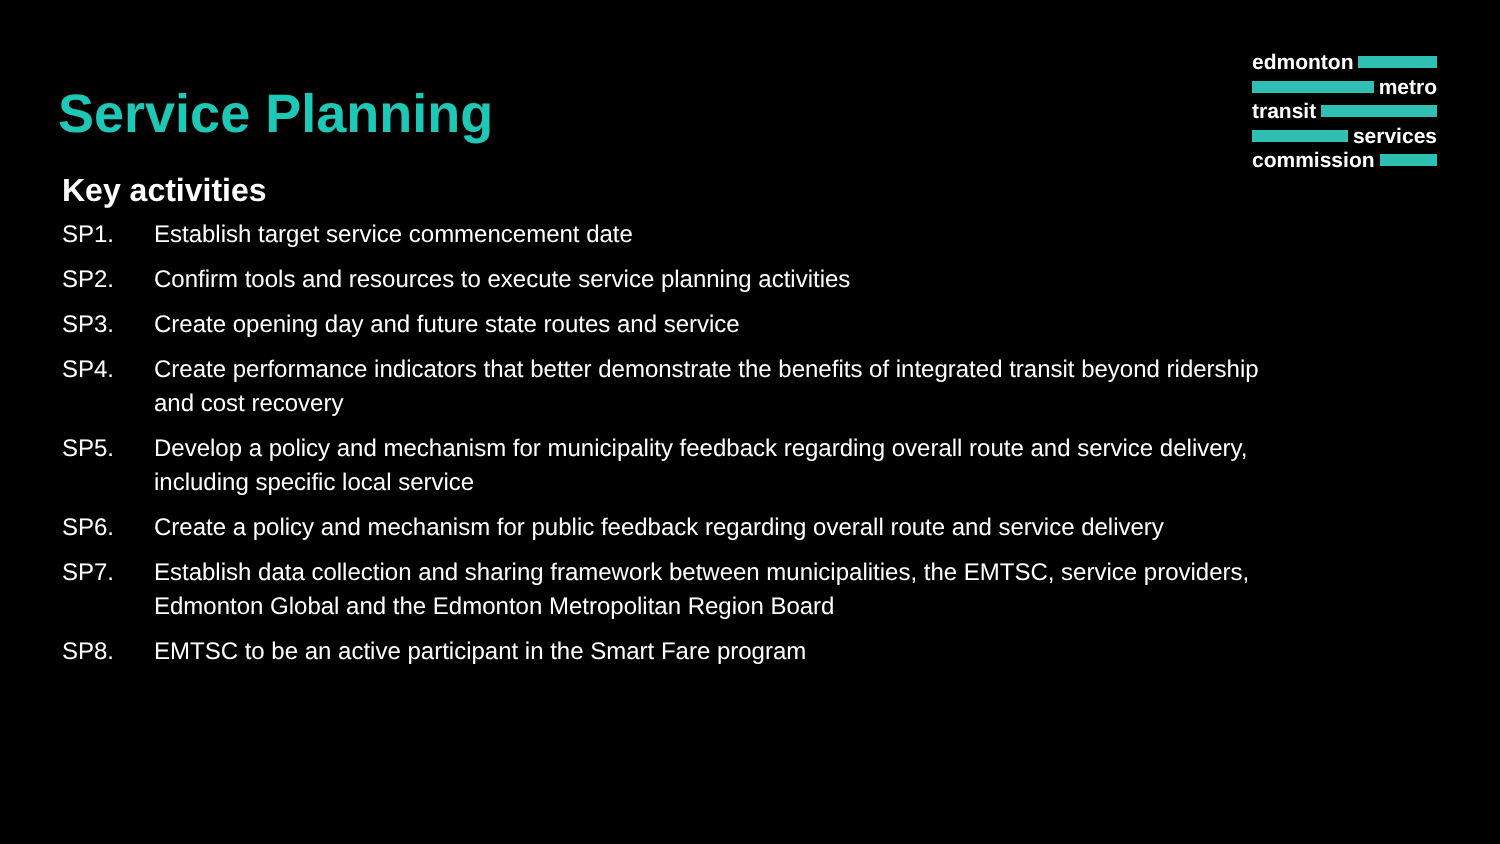edmonton
metro
transit
services
commission
Service Planning
Key activities
SP1. Establish target service commencement date
SP2. Confirm tools and resources to execute service planning activities
SP3. Create opening day and future state routes and service
SP4. Create performance indicators that better demonstrate the benefits of integrated transit beyond ridership and cost recovery
SP5. Develop a policy and mechanism for municipality feedback regarding overall route and service delivery, including specific local service
SP6. Create a policy and mechanism for public feedback regarding overall route and service delivery
SP7. Establish data collection and sharing framework between municipalities, the EMTSC, service providers, Edmonton Global and the Edmonton Metropolitan Region Board
SP8. EMTSC to be an active participant in the Smart Fare program